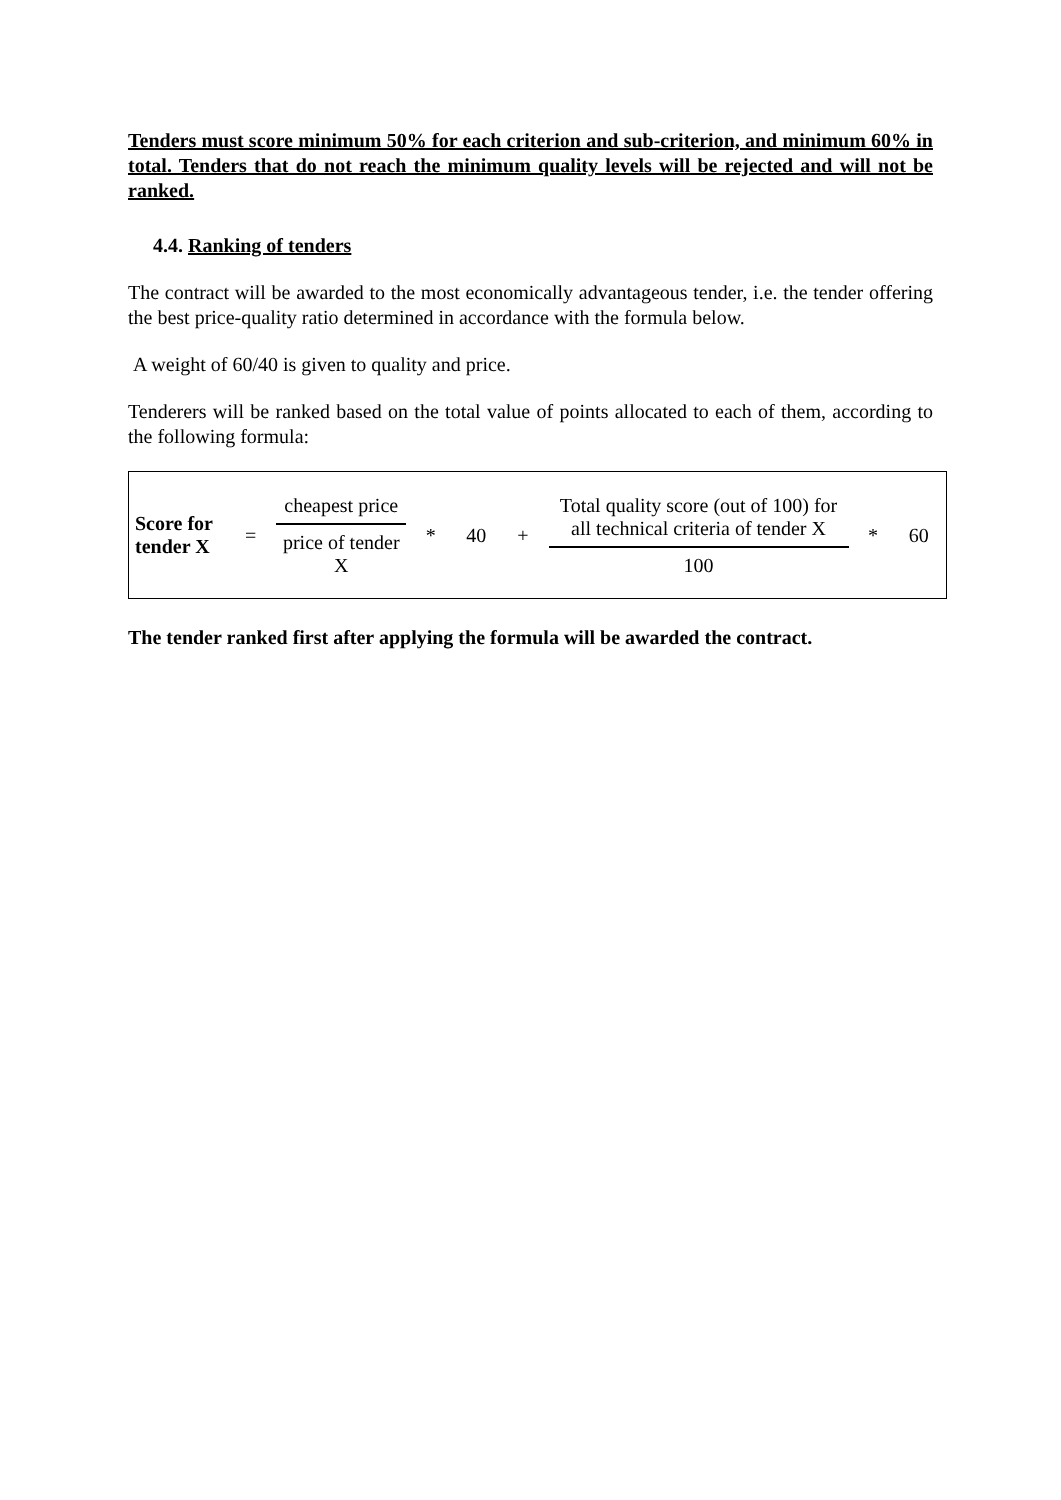Tenders must score minimum 50% for each criterion and sub-criterion, and minimum 60% in total. Tenders that do not reach the minimum quality levels will be rejected and will not be ranked.
4.4. Ranking of tenders
The contract will be awarded to the most economically advantageous tender, i.e. the tender offering the best price-quality ratio determined in accordance with the formula below.
A weight of 60/40 is given to quality and price.
Tenderers will be ranked based on the total value of points allocated to each of them, according to the following formula:
| Score for tender X | = | cheapest price price of tender X | * | 40 | + | Total quality score (out of 100) for all technical criteria of tender X 100 | * | 60 |
The tender ranked first after applying the formula will be awarded the contract.